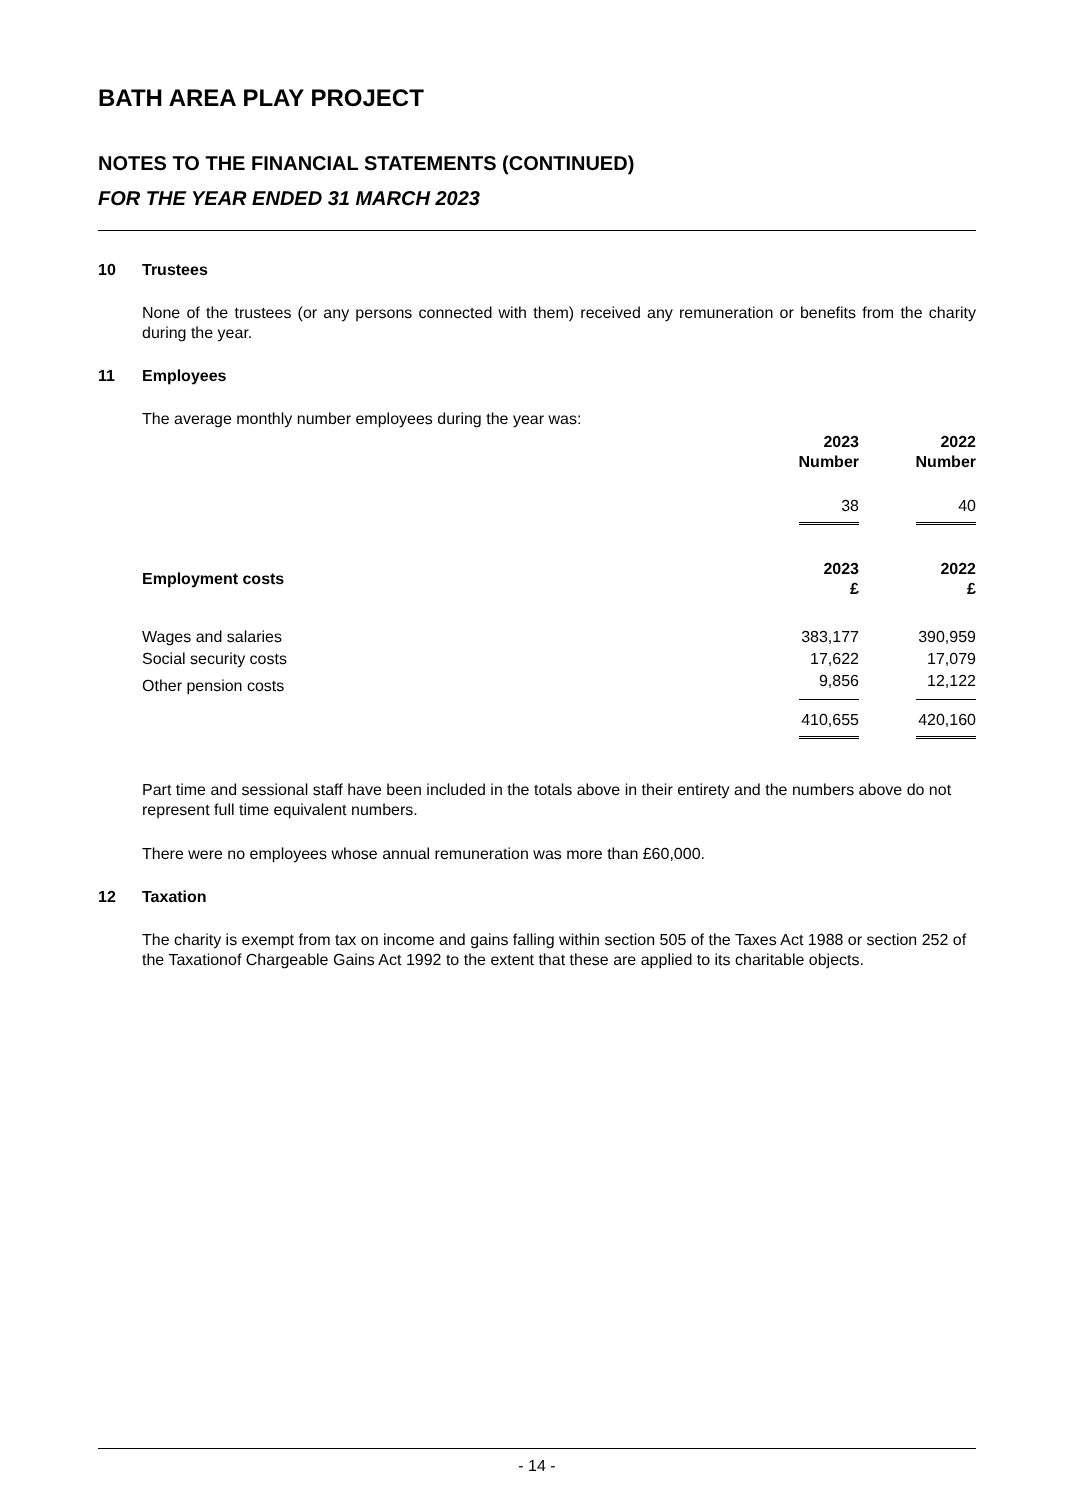BATH AREA PLAY PROJECT
NOTES TO THE FINANCIAL STATEMENTS (CONTINUED)
FOR THE YEAR ENDED 31 MARCH 2023
10 Trustees
None of the trustees (or any persons connected with them) received any remuneration or benefits from the charity during the year.
11 Employees
The average monthly number employees during the year was:
| | 2023 Number | | 2022 Number |
| --- | --- | --- | --- |
| | 38 | | 40 |
| Employment costs | 2023 £ | | 2022 £ |
| Wages and salaries | 383,177 | | 390,959 |
| Social security costs | 17,622 | | 17,079 |
| Other pension costs | 9,856 | | 12,122 |
| | 410,655 | | 420,160 |
Part time and sessional staff have been included in the totals above in their entirety and the numbers above do not represent full time equivalent numbers.
There were no employees whose annual remuneration was more than £60,000.
12 Taxation
The charity is exempt from tax on income and gains falling within section 505 of the Taxes Act 1988 or section 252 of the Taxationof Chargeable Gains Act 1992 to the extent that these are applied to its charitable objects.
- 14 -